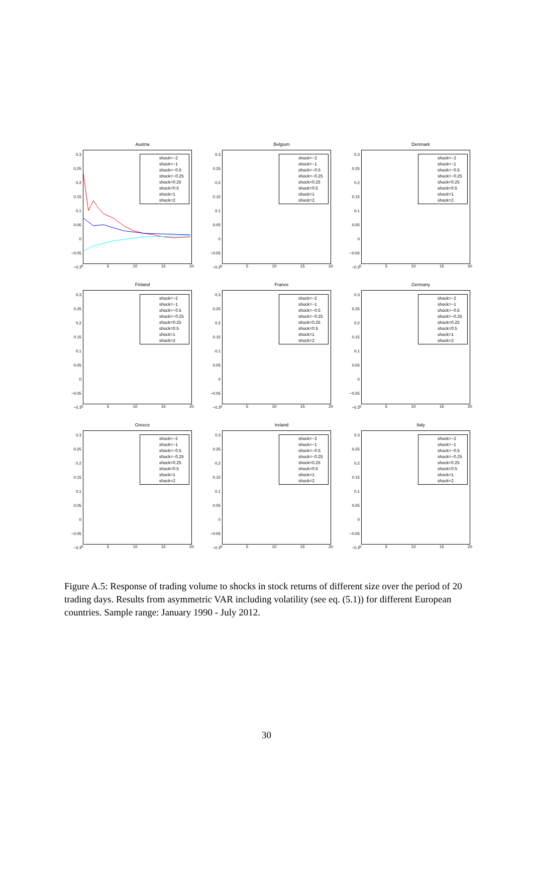Austria
0.3
0.25
0.2
0.15
0.1
0.05
0
−0.05
−0.1
0 5 10 15 20
shock=−2
shock=−1
shock=−0.5
shock=−0.25
shock=0.25
shock=0.5
shock=1
shock=2
Belgium
0.3
0.25
0.2
0.15
0.1
0.05
0
−0.05
−0.1
0 5 10 15 20
shock=−2
shock=−1
shock=−0.5
shock=−0.25
shock=0.25
shock=0.5
shock=1
shock=2
Denmark
0.3
0.25
0.2
0.15
0.1
0.05
0
−0.05
−0.1
0 5 10 15 20
shock=−2
shock=−1
shock=−0.5
shock=−0.25
shock=0.25
shock=0.5
shock=1
shock=2
Finland
0.3
0.25
0.2
0.15
0.1
0.05
0
−0.05
−0.1
0 5 10 15 20
shock=−2
shock=−1
shock=−0.5
shock=−0.25
shock=0.25
shock=0.5
shock=1
shock=2
France
0.3
0.25
0.2
0.15
0.1
0.05
0
−0.05
−0.1
0 5 10 15 20
shock=−2
shock=−1
shock=−0.5
shock=−0.25
shock=0.25
shock=0.5
shock=1
shock=2
Germany
0.3
0.25
0.2
0.15
0.1
0.05
0
−0.05
−0.1
0 5 10 15 20
shock=−2
shock=−1
shock=−0.5
shock=−0.25
shock=0.25
shock=0.5
shock=1
shock=2
Greece
0.3
0.25
0.2
0.15
0.1
0.05
0
−0.05
−0.1
0 5 10 15 20
shock=−2
shock=−1
shock=−0.5
shock=−0.25
shock=0.25
shock=0.5
shock=1
shock=2
Ireland
0.3
0.25
0.2
0.15
0.1
0.05
0
−0.05
−0.1
0 5 10 15 20
shock=−2
shock=−1
shock=−0.5
shock=−0.25
shock=0.25
shock=0.5
shock=1
shock=2
Italy
0.3
0.25
0.2
0.15
0.1
0.05
0
−0.05
−0.1
0 5 10 15 20
shock=−2
shock=−1
shock=−0.5
shock=−0.25
shock=0.25
shock=0.5
shock=1
shock=2
Figure A.5: Response of trading volume to shocks in stock returns of different size over the period of 20 trading days. Results from asymmetric VAR including volatility (see eq. (5.1)) for different European countries. Sample range: January 1990 - July 2012.
30